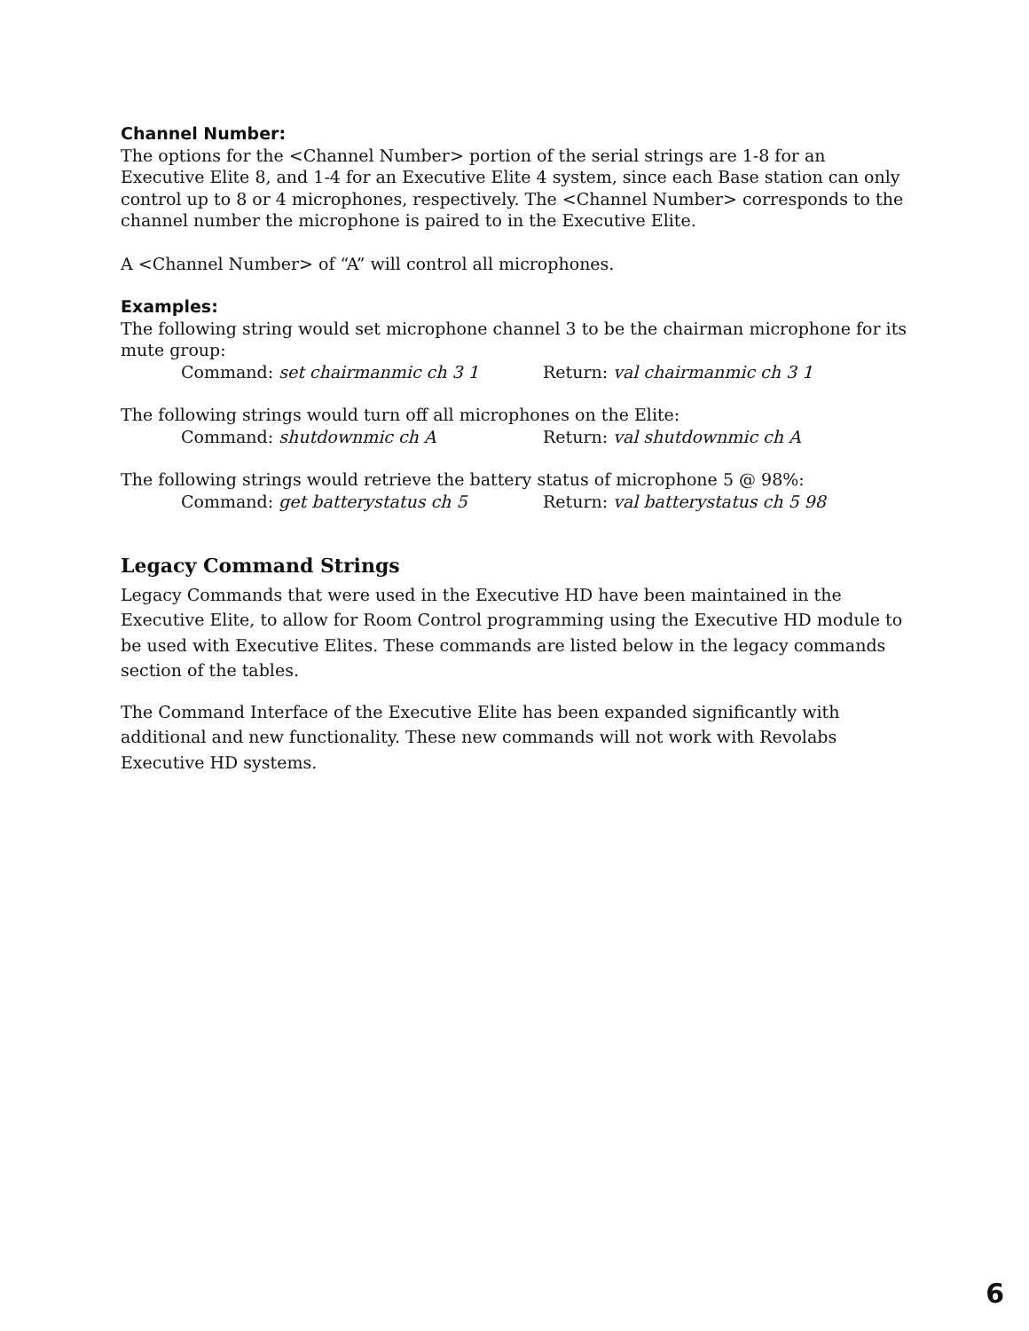Channel Number:
The options for the <Channel Number> portion of the serial strings are 1-8 for an Executive Elite 8, and 1-4 for an Executive Elite 4 system, since each Base station can only control up to 8 or 4 microphones, respectively. The <Channel Number> corresponds to the channel number the microphone is paired to in the Executive Elite.
A <Channel Number> of “A” will control all microphones.
Examples:
The following string would set microphone channel 3 to be the chairman microphone for its mute group:
Command: set chairmanmic ch 3 1 Return: val chairmanmic ch 3 1
The following strings would turn off all microphones on the Elite:
Command: shutdownmic ch A Return: val shutdownmic ch A
The following strings would retrieve the battery status of microphone 5 @ 98%:
Command: get batterystatus ch 5 Return: val batterystatus ch 5 98
Legacy Command Strings
Legacy Commands that were used in the Executive HD have been maintained in the Executive Elite, to allow for Room Control programming using the Executive HD module to be used with Executive Elites. These commands are listed below in the legacy commands section of the tables.
The Command Interface of the Executive Elite has been expanded significantly with additional and new functionality. These new commands will not work with Revolabs Executive HD systems.
6